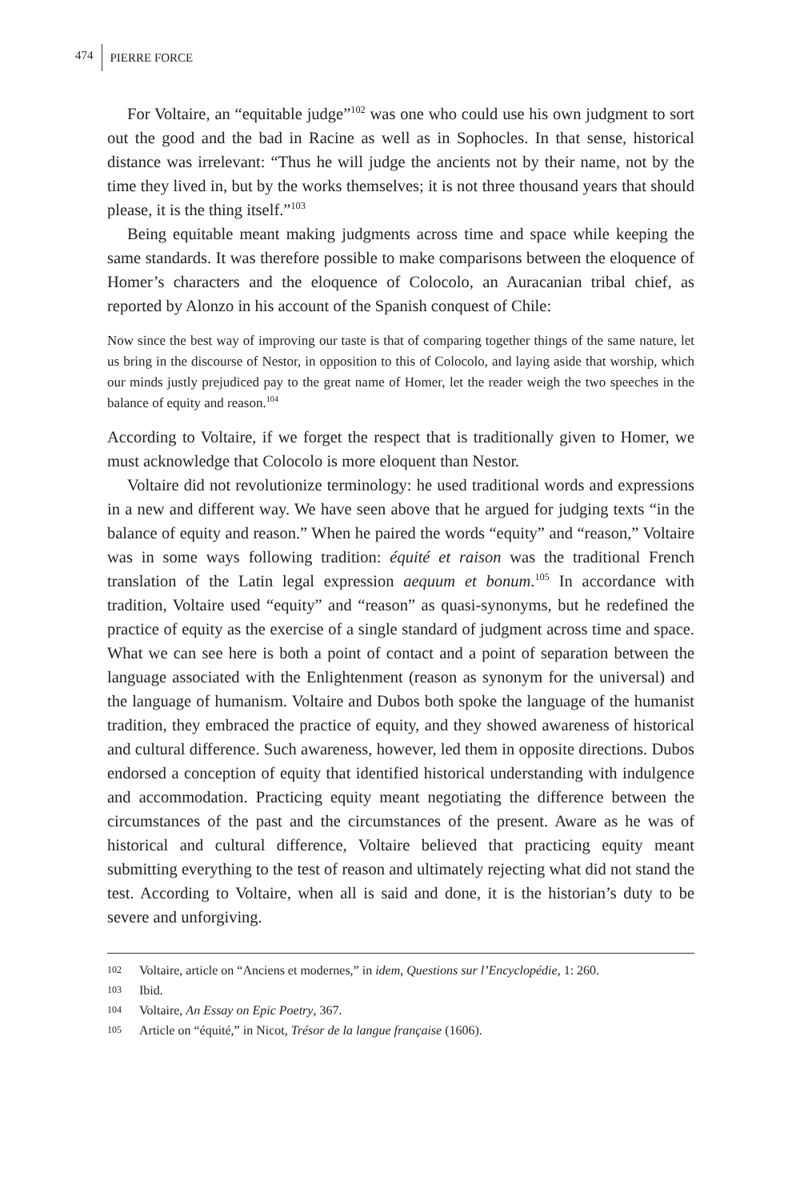474 PIERRE FORCE
For Voltaire, an “equitable judge”<sup>102</sup> was one who could use his own judgment to sort out the good and the bad in Racine as well as in Sophocles. In that sense, historical distance was irrelevant: “Thus he will judge the ancients not by their name, not by the time they lived in, but by the works themselves; it is not three thousand years that should please, it is the thing itself.”<sup>103</sup>
Being equitable meant making judgments across time and space while keeping the same standards. It was therefore possible to make comparisons between the eloquence of Homer’s characters and the eloquence of Colocolo, an Auracanian tribal chief, as reported by Alonzo in his account of the Spanish conquest of Chile:
Now since the best way of improving our taste is that of comparing together things of the same nature, let us bring in the discourse of Nestor, in opposition to this of Colocolo, and laying aside that worship, which our minds justly prejudiced pay to the great name of Homer, let the reader weigh the two speeches in the balance of equity and reason.<sup>104</sup>
According to Voltaire, if we forget the respect that is traditionally given to Homer, we must acknowledge that Colocolo is more eloquent than Nestor.
Voltaire did not revolutionize terminology: he used traditional words and expressions in a new and different way. We have seen above that he argued for judging texts “in the balance of equity and reason.” When he paired the words “equity” and “reason,” Voltaire was in some ways following tradition: équité et raison was the traditional French translation of the Latin legal expression aequum et bonum.<sup>105</sup> In accordance with tradition, Voltaire used “equity” and “reason” as quasi-synonyms, but he redefined the practice of equity as the exercise of a single standard of judgment across time and space. What we can see here is both a point of contact and a point of separation between the language associated with the Enlightenment (reason as synonym for the universal) and the language of humanism. Voltaire and Dubos both spoke the language of the humanist tradition, they embraced the practice of equity, and they showed awareness of historical and cultural difference. Such awareness, however, led them in opposite directions. Dubos endorsed a conception of equity that identified historical understanding with indulgence and accommodation. Practicing equity meant negotiating the difference between the circumstances of the past and the circumstances of the present. Aware as he was of historical and cultural difference, Voltaire believed that practicing equity meant submitting everything to the test of reason and ultimately rejecting what did not stand the test. According to Voltaire, when all is said and done, it is the historian’s duty to be severe and unforgiving.
102 Voltaire, article on “Anciens et modernes,” in idem, Questions sur l’Encyclopédie, 1: 260.
103 Ibid.
104 Voltaire, An Essay on Epic Poetry, 367.
105 Article on “équité,” in Nicot, Trésor de la langue française (1606).